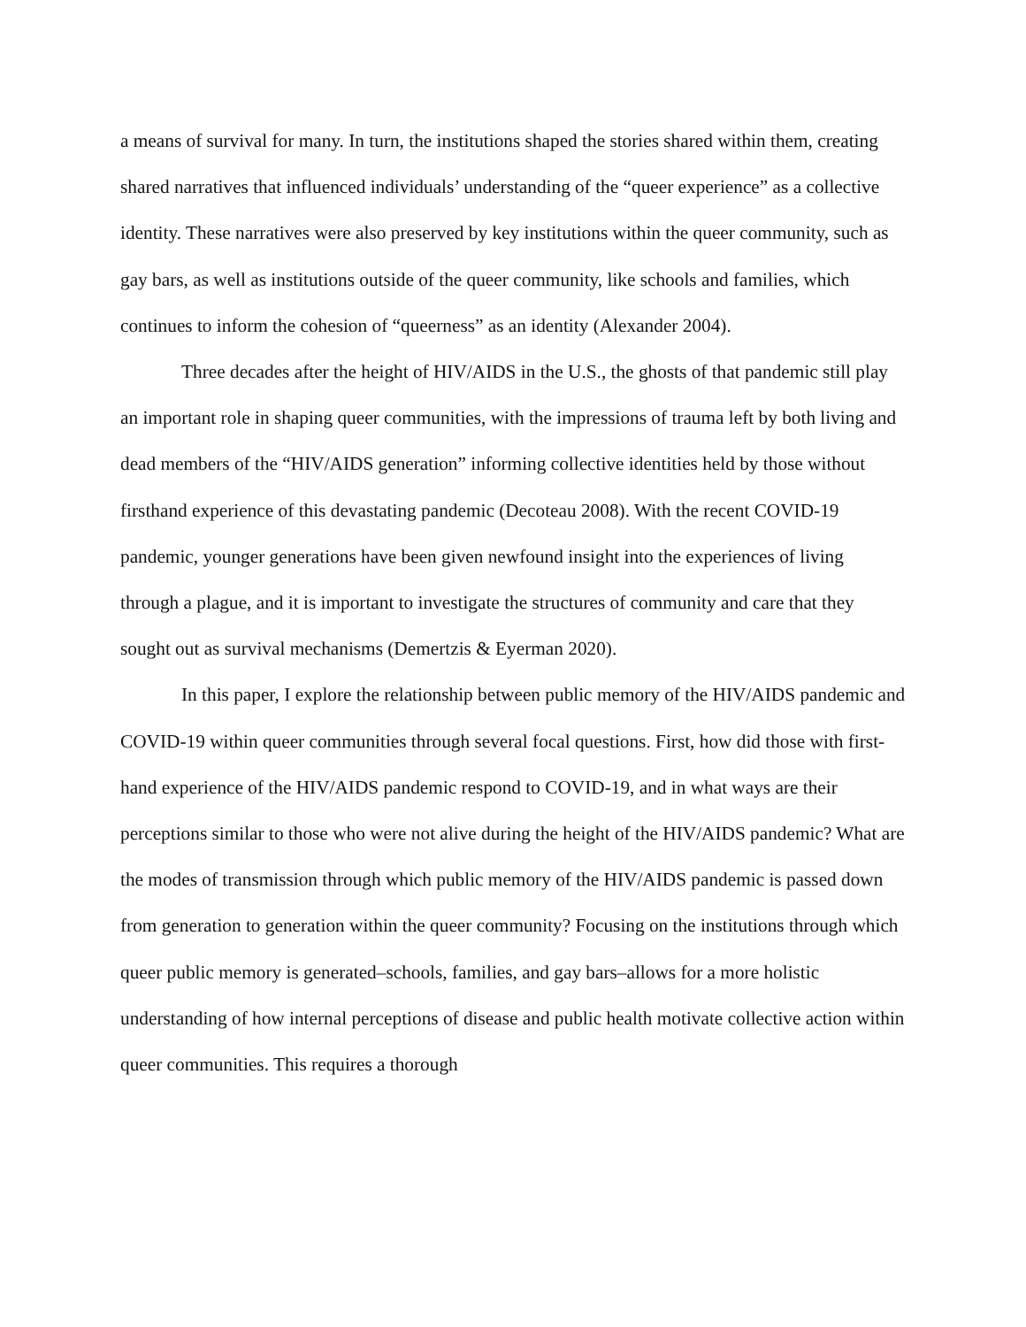a means of survival for many. In turn, the institutions shaped the stories shared within them, creating shared narratives that influenced individuals’ understanding of the “queer experience” as a collective identity. These narratives were also preserved by key institutions within the queer community, such as gay bars, as well as institutions outside of the queer community, like schools and families, which continues to inform the cohesion of “queerness” as an identity (Alexander 2004).
Three decades after the height of HIV/AIDS in the U.S., the ghosts of that pandemic still play an important role in shaping queer communities, with the impressions of trauma left by both living and dead members of the “HIV/AIDS generation” informing collective identities held by those without firsthand experience of this devastating pandemic (Decoteau 2008). With the recent COVID-19 pandemic, younger generations have been given newfound insight into the experiences of living through a plague, and it is important to investigate the structures of community and care that they sought out as survival mechanisms (Demertzis & Eyerman 2020).
In this paper, I explore the relationship between public memory of the HIV/AIDS pandemic and COVID-19 within queer communities through several focal questions. First, how did those with first-hand experience of the HIV/AIDS pandemic respond to COVID-19, and in what ways are their perceptions similar to those who were not alive during the height of the HIV/AIDS pandemic? What are the modes of transmission through which public memory of the HIV/AIDS pandemic is passed down from generation to generation within the queer community? Focusing on the institutions through which queer public memory is generated–schools, families, and gay bars–allows for a more holistic understanding of how internal perceptions of disease and public health motivate collective action within queer communities. This requires a thorough